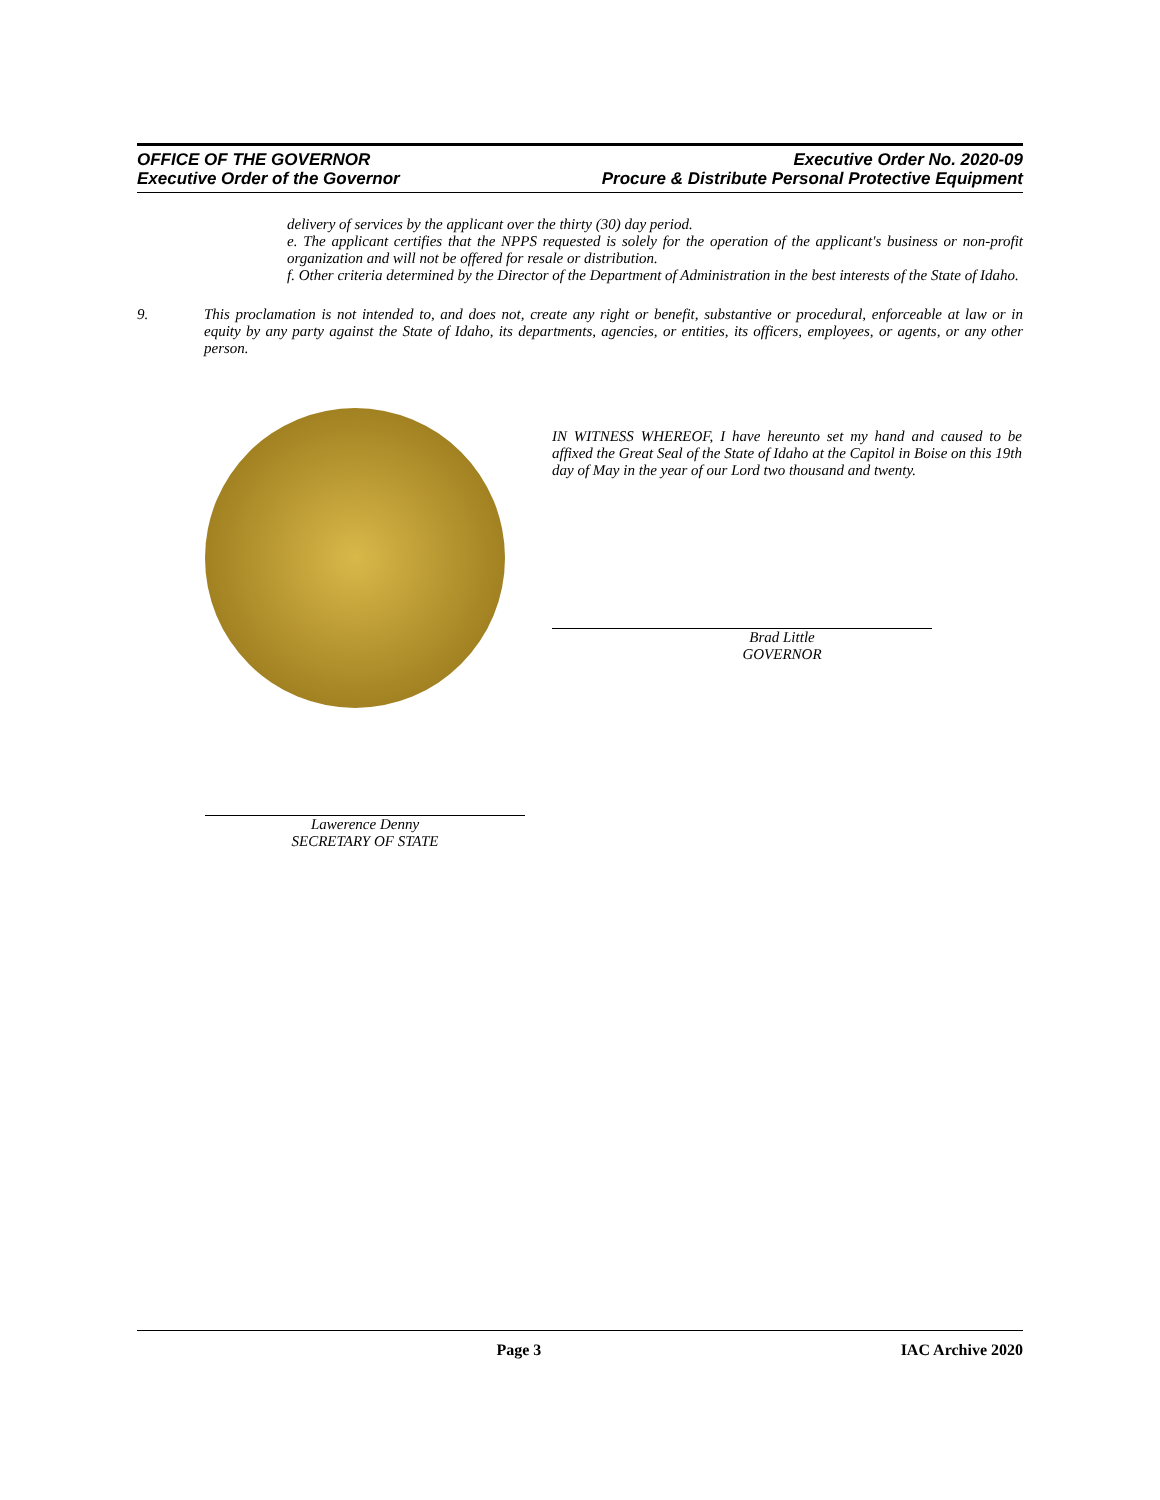OFFICE OF THE GOVERNOR
Executive Order of the Governor
Executive Order No. 2020-09
Procure & Distribute Personal Protective Equipment
delivery of services by the applicant over the thirty (30) day period.
e. The applicant certifies that the NPPS requested is solely for the operation of the applicant's business or non-profit organization and will not be offered for resale or distribution.
f. Other criteria determined by the Director of the Department of Administration in the best interests of the State of Idaho.
9. This proclamation is not intended to, and does not, create any right or benefit, substantive or procedural, enforceable at law or in equity by any party against the State of Idaho, its departments, agencies, or entities, its officers, employees, or agents, or any other person.
IN WITNESS WHEREOF, I have hereunto set my hand and caused to be affixed the Great Seal of the State of Idaho at the Capitol in Boise on this 19th day of May in the year of our Lord two thousand and twenty.
Brad Little
GOVERNOR
Lawerence Denny
SECRETARY OF STATE
Page 3 IAC Archive 2020